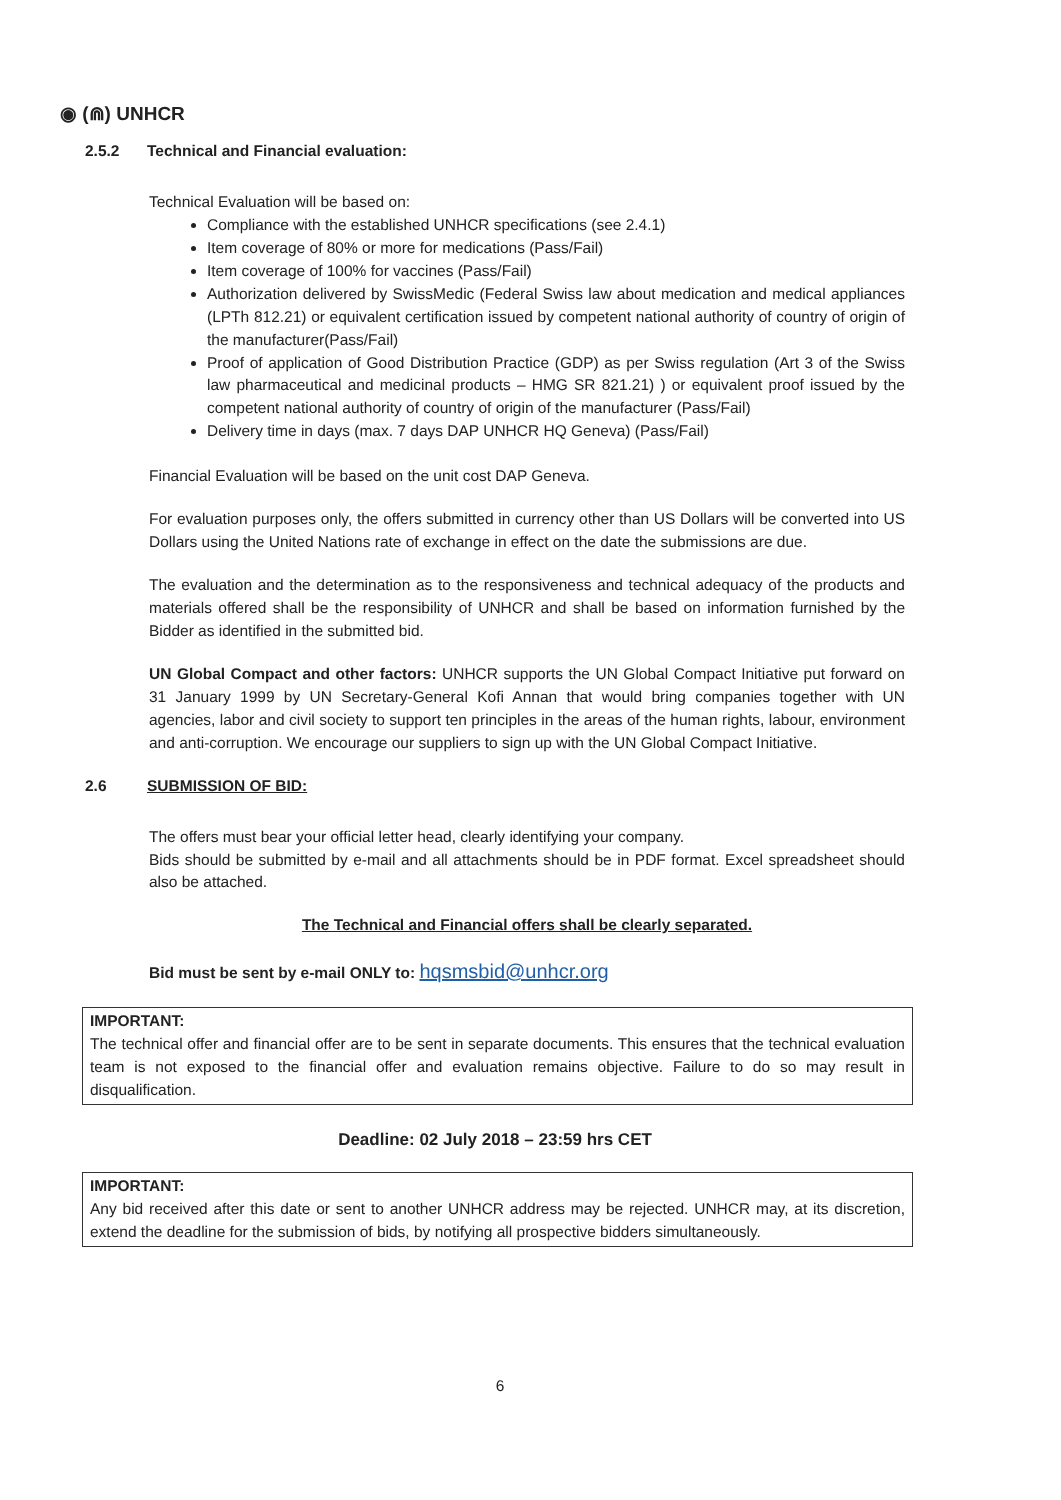◉ (⋒) UNHCR
2.5.2 Technical and Financial evaluation:
Technical Evaluation will be based on:
Compliance with the established UNHCR specifications (see 2.4.1)
Item coverage of 80% or more for medications (Pass/Fail)
Item coverage of 100% for vaccines (Pass/Fail)
Authorization delivered by SwissMedic (Federal Swiss law about medication and medical appliances (LPTh 812.21) or equivalent certification issued by competent national authority of country of origin of the manufacturer(Pass/Fail)
Proof of application of Good Distribution Practice (GDP) as per Swiss regulation (Art 3 of the Swiss law pharmaceutical and medicinal products – HMG SR 821.21) ) or equivalent proof issued by the competent national authority of country of origin of the manufacturer (Pass/Fail)
Delivery time in days (max. 7 days DAP UNHCR HQ Geneva) (Pass/Fail)
Financial Evaluation will be based on the unit cost DAP Geneva.
For evaluation purposes only, the offers submitted in currency other than US Dollars will be converted into US Dollars using the United Nations rate of exchange in effect on the date the submissions are due.
The evaluation and the determination as to the responsiveness and technical adequacy of the products and materials offered shall be the responsibility of UNHCR and shall be based on information furnished by the Bidder as identified in the submitted bid.
UN Global Compact and other factors: UNHCR supports the UN Global Compact Initiative put forward on 31 January 1999 by UN Secretary-General Kofi Annan that would bring companies together with UN agencies, labor and civil society to support ten principles in the areas of the human rights, labour, environment and anti-corruption. We encourage our suppliers to sign up with the UN Global Compact Initiative.
2.6 SUBMISSION OF BID:
The offers must bear your official letter head, clearly identifying your company.
Bids should be submitted by e-mail and all attachments should be in PDF format. Excel spreadsheet should also be attached.
The Technical and Financial offers shall be clearly separated.
Bid must be sent by e-mail ONLY to: hqsmsbid@unhcr.org
IMPORTANT:
The technical offer and financial offer are to be sent in separate documents. This ensures that the technical evaluation team is not exposed to the financial offer and evaluation remains objective. Failure to do so may result in disqualification.
Deadline: 02 July 2018 – 23:59 hrs CET
IMPORTANT:
Any bid received after this date or sent to another UNHCR address may be rejected. UNHCR may, at its discretion, extend the deadline for the submission of bids, by notifying all prospective bidders simultaneously.
6